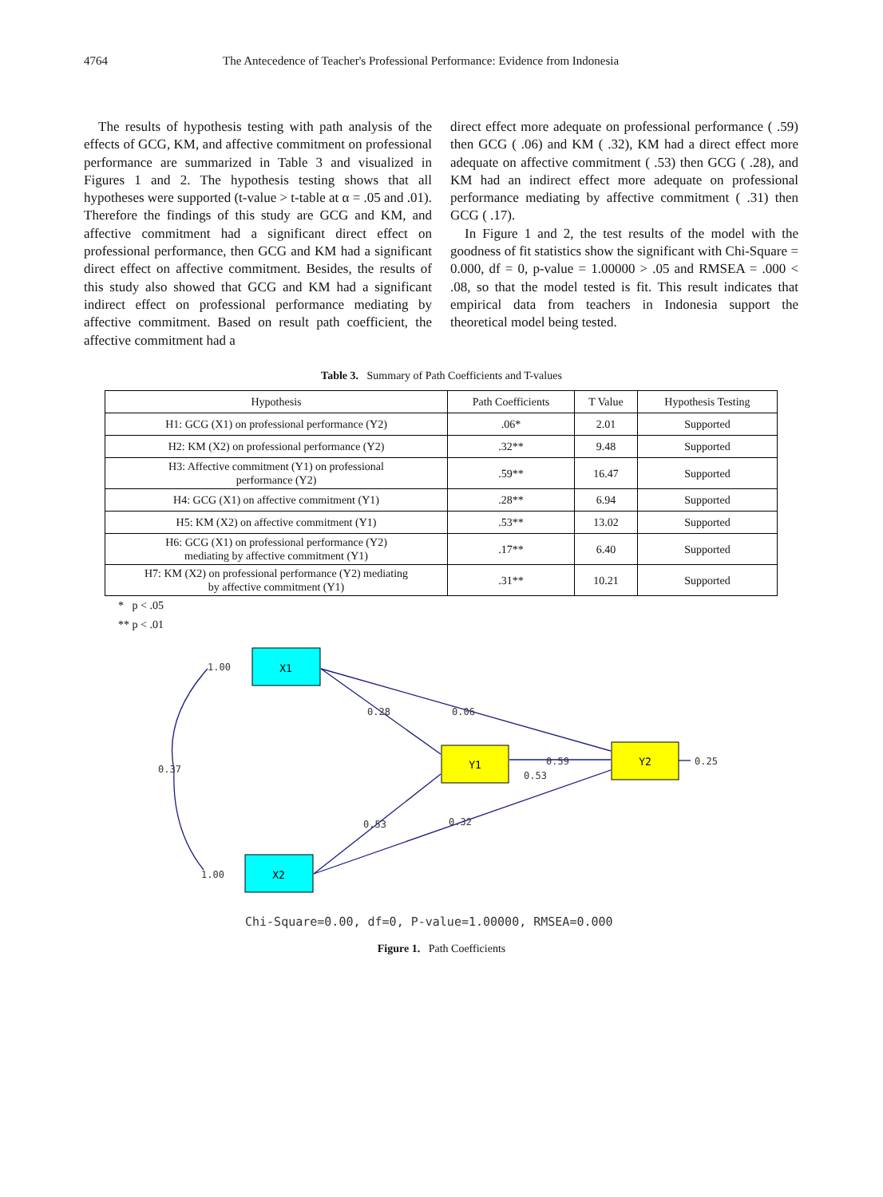4764 The Antecedence of Teacher's Professional Performance: Evidence from Indonesia
The results of hypothesis testing with path analysis of the effects of GCG, KM, and affective commitment on professional performance are summarized in Table 3 and visualized in Figures 1 and 2. The hypothesis testing shows that all hypotheses were supported (t-value > t-table at α = .05 and .01). Therefore the findings of this study are GCG and KM, and affective commitment had a significant direct effect on professional performance, then GCG and KM had a significant direct effect on affective commitment. Besides, the results of this study also showed that GCG and KM had a significant indirect effect on professional performance mediating by affective commitment. Based on result path coefficient, the affective commitment had a
direct effect more adequate on professional performance ( .59) then GCG ( .06) and KM ( .32), KM had a direct effect more adequate on affective commitment ( .53) then GCG ( .28), and KM had an indirect effect more adequate on professional performance mediating by affective commitment ( .31) then GCG ( .17).
In Figure 1 and 2, the test results of the model with the goodness of fit statistics show the significant with Chi-Square = 0.000, df = 0, p-value = 1.00000 > .05 and RMSEA = .000 < .08, so that the model tested is fit. This result indicates that empirical data from teachers in Indonesia support the theoretical model being tested.
Table 3. Summary of Path Coefficients and T-values
| Hypothesis | Path Coefficients | T Value | Hypothesis Testing |
| --- | --- | --- | --- |
| H1: GCG (X1) on professional performance (Y2) | .06* | 2.01 | Supported |
| H2: KM (X2) on professional performance (Y2) | .32** | 9.48 | Supported |
| H3: Affective commitment (Y1) on professional performance (Y2) | .59** | 16.47 | Supported |
| H4: GCG (X1) on affective commitment (Y1) | .28** | 6.94 | Supported |
| H5: KM (X2) on affective commitment (Y1) | .53** | 13.02 | Supported |
| H6: GCG (X1) on professional performance (Y2) mediating by affective commitment (Y1) | .17** | 6.40 | Supported |
| H7: KM (X2) on professional performance (Y2) mediating by affective commitment (Y1) | .31** | 10.21 | Supported |
* p < .05
** p < .01
X1
X2
Y1
Y2
1.00
1.00
0.37
0.28
0.06
0.53
0.32
0.59
0.53
0.25
Chi-Square=0.00, df=0, P-value=1.00000, RMSEA=0.000
Figure 1. Path Coefficients